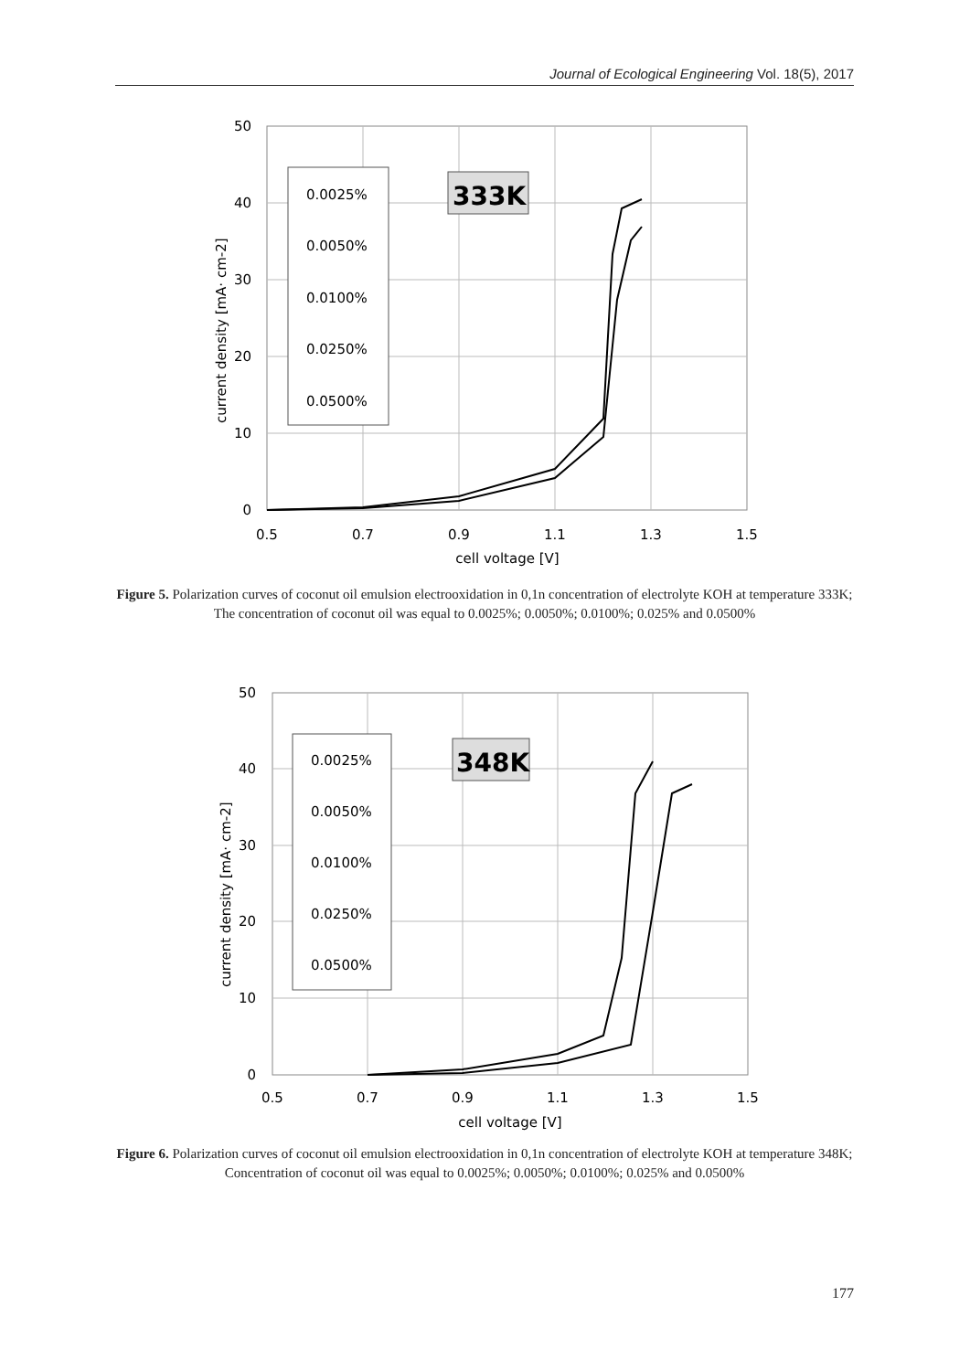Journal of Ecological Engineering Vol. 18(5), 2017
0
10
20
30
40
50
0.5
0.7
0.9
1.1
1.3
1.5
cell voltage [V]
current density [mA· cm-2]
0.0025%
0.0050%
0.0100%
0.0250%
0.0500%
333K
Figure 5. Polarization curves of coconut oil emulsion electrooxidation in 0,1n concentration of electrolyte KOH at temperature 333K; The concentration of coconut oil was equal to 0.0025%; 0.0050%; 0.0100%; 0.025% and 0.0500%
0
10
20
30
40
50
0.5
0.7
0.9
1.1
1.3
1.5
cell voltage [V]
current density [mA· cm-2]
0.0025%
0.0050%
0.0100%
0.0250%
0.0500%
348K
Figure 6. Polarization curves of coconut oil emulsion electrooxidation in 0,1n concentration of electrolyte KOH at temperature 348K; Concentration of coconut oil was equal to 0.0025%; 0.0050%; 0.0100%; 0.025% and 0.0500%
177